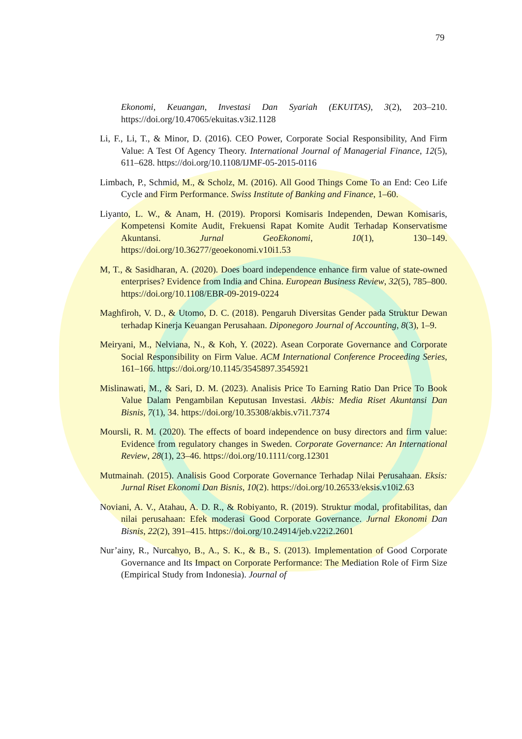79
Ekonomi, Keuangan, Investasi Dan Syariah (EKUITAS), 3(2), 203–210. https://doi.org/10.47065/ekuitas.v3i2.1128
Li, F., Li, T., & Minor, D. (2016). CEO Power, Corporate Social Responsibility, And Firm Value: A Test Of Agency Theory. International Journal of Managerial Finance, 12(5), 611–628. https://doi.org/10.1108/IJMF-05-2015-0116
Limbach, P., Schmid, M., & Scholz, M. (2016). All Good Things Come To an End: Ceo Life Cycle and Firm Performance. Swiss Institute of Banking and Finance, 1–60.
Liyanto, L. W., & Anam, H. (2019). Proporsi Komisaris Independen, Dewan Komisaris, Kompetensi Komite Audit, Frekuensi Rapat Komite Audit Terhadap Konservatisme Akuntansi. Jurnal GeoEkonomi, 10(1), 130–149. https://doi.org/10.36277/geoekonomi.v10i1.53
M, T., & Sasidharan, A. (2020). Does board independence enhance firm value of state-owned enterprises? Evidence from India and China. European Business Review, 32(5), 785–800. https://doi.org/10.1108/EBR-09-2019-0224
Maghfiroh, V. D., & Utomo, D. C. (2018). Pengaruh Diversitas Gender pada Struktur Dewan terhadap Kinerja Keuangan Perusahaan. Diponegoro Journal of Accounting, 8(3), 1–9.
Meiryani, M., Nelviana, N., & Koh, Y. (2022). Asean Corporate Governance and Corporate Social Responsibility on Firm Value. ACM International Conference Proceeding Series, 161–166. https://doi.org/10.1145/3545897.3545921
Mislinawati, M., & Sari, D. M. (2023). Analisis Price To Earning Ratio Dan Price To Book Value Dalam Pengambilan Keputusan Investasi. Akbis: Media Riset Akuntansi Dan Bisnis, 7(1), 34. https://doi.org/10.35308/akbis.v7i1.7374
Moursli, R. M. (2020). The effects of board independence on busy directors and firm value: Evidence from regulatory changes in Sweden. Corporate Governance: An International Review, 28(1), 23–46. https://doi.org/10.1111/corg.12301
Mutmainah. (2015). Analisis Good Corporate Governance Terhadap Nilai Perusahaan. Eksis: Jurnal Riset Ekonomi Dan Bisnis, 10(2). https://doi.org/10.26533/eksis.v10i2.63
Noviani, A. V., Atahau, A. D. R., & Robiyanto, R. (2019). Struktur modal, profitabilitas, dan nilai perusahaan: Efek moderasi Good Corporate Governance. Jurnal Ekonomi Dan Bisnis, 22(2), 391–415. https://doi.org/10.24914/jeb.v22i2.2601
Nur’ainy, R., Nurcahyo, B., A., S. K., & B., S. (2013). Implementation of Good Corporate Governance and Its Impact on Corporate Performance: The Mediation Role of Firm Size (Empirical Study from Indonesia). Journal of